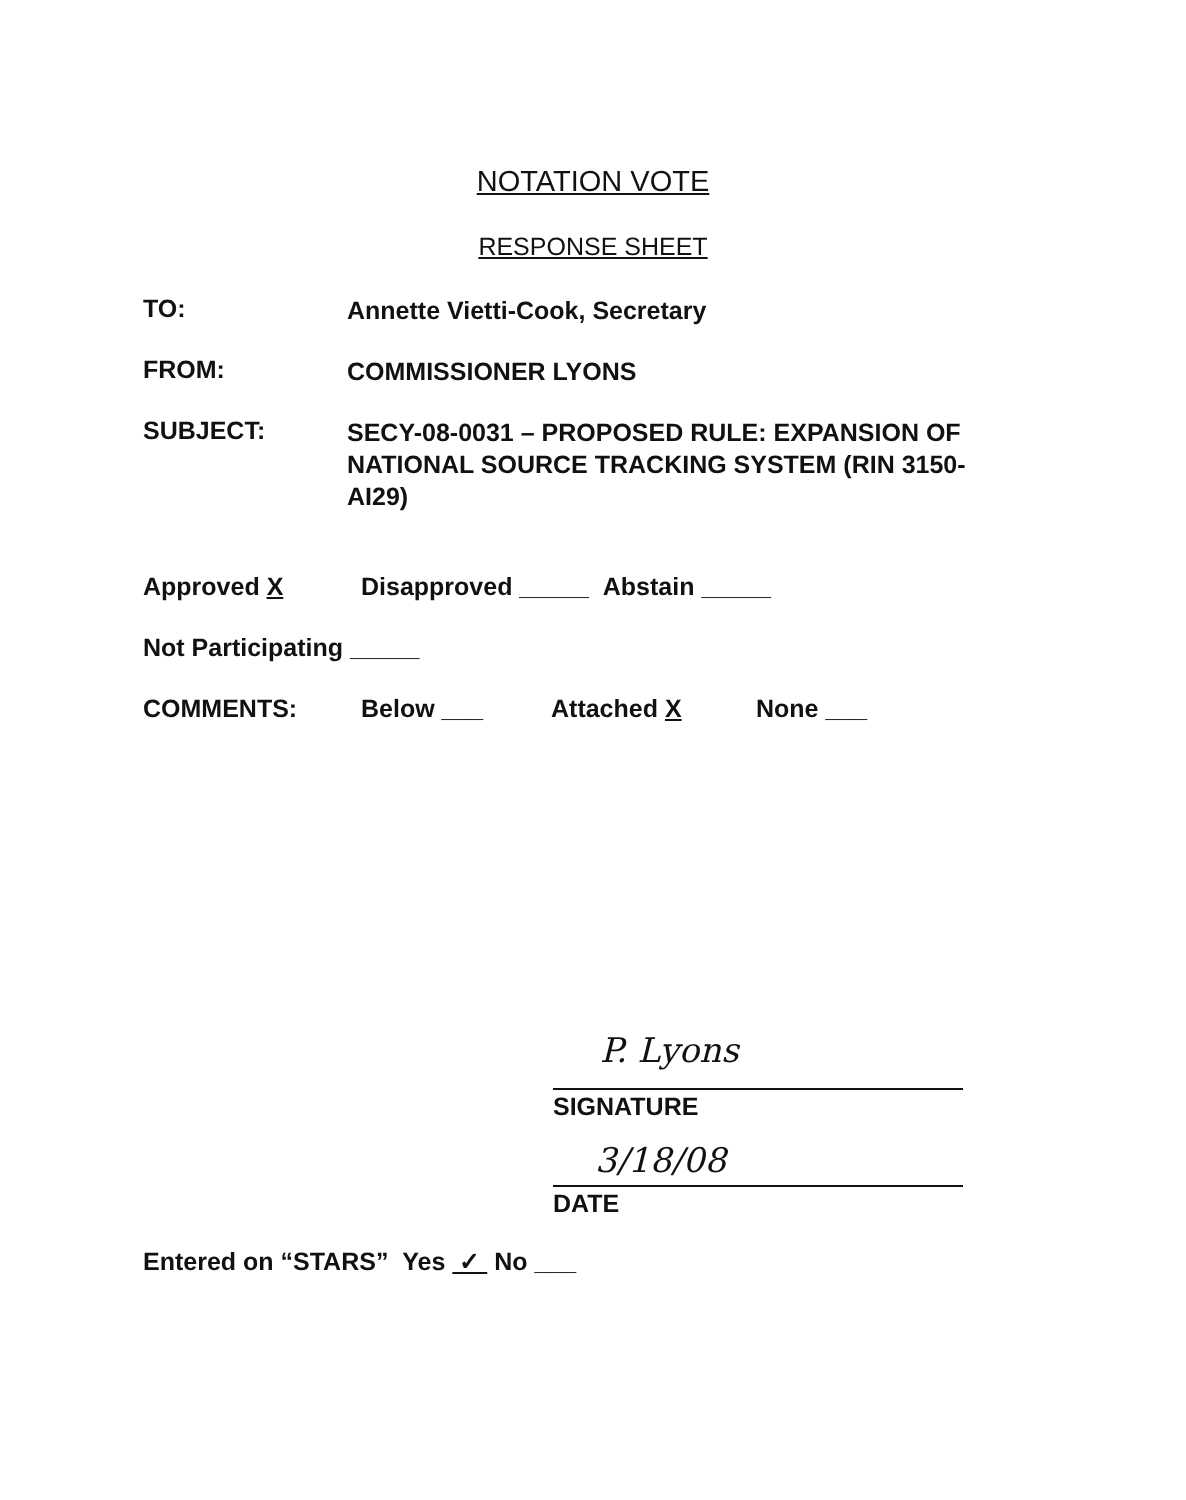NOTATION VOTE
RESPONSE SHEET
TO:
Annette Vietti-Cook, Secretary
FROM:
COMMISSIONER LYONS
SUBJECT:
SECY-08-0031 – PROPOSED RULE: EXPANSION OF NATIONAL SOURCE TRACKING SYSTEM (RIN 3150-AI29)
Approved X Disapproved _____ Abstain _____
Not Participating _____
COMMENTS: Below ___ Attached X None ___
P. Lyons
SIGNATURE
3/18/08
DATE
Entered on “STARS” Yes ✓ No ___